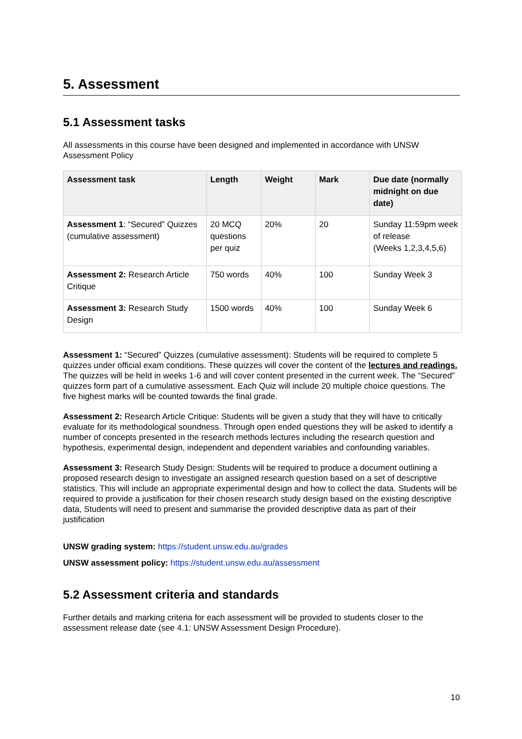5. Assessment
5.1 Assessment tasks
All assessments in this course have been designed and implemented in accordance with UNSW Assessment Policy
| Assessment task | Length | Weight | Mark | Due date (normally midnight on due date) |
| --- | --- | --- | --- | --- |
| Assessment 1 : “Secured” Quizzes (cumulative assessment) | 20 MCQ questions per quiz | 20% | 20 | Sunday 11:59pm week of release (Weeks 1,2,3,4,5,6) |
| Assessment 2: Research Article Critique | 750 words | 40% | 100 | Sunday Week 3 |
| Assessment 3: Research Study Design | 1500 words | 40% | 100 | Sunday Week 6 |
Assessment 1: “Secured” Quizzes (cumulative assessment): Students will be required to complete 5 quizzes under official exam conditions. These quizzes will cover the content of the lectures and readings. The quizzes will be held in weeks 1-6 and will cover content presented in the current week. The “Secured” quizzes form part of a cumulative assessment. Each Quiz will include 20 multiple choice questions. The five highest marks will be counted towards the final grade.
Assessment 2: Research Article Critique: Students will be given a study that they will have to critically evaluate for its methodological soundness. Through open ended questions they will be asked to identify a number of concepts presented in the research methods lectures including the research question and hypothesis, experimental design, independent and dependent variables and confounding variables.
Assessment 3: Research Study Design: Students will be required to produce a document outlining a proposed research design to investigate an assigned research question based on a set of descriptive statistics. This will include an appropriate experimental design and how to collect the data. Students will be required to provide a justification for their chosen research study design based on the existing descriptive data, Students will need to present and summarise the provided descriptive data as part of their justification
UNSW grading system: https://student.unsw.edu.au/grades
UNSW assessment policy: https://student.unsw.edu.au/assessment
5.2 Assessment criteria and standards
Further details and marking criteria for each assessment will be provided to students closer to the assessment release date (see 4.1: UNSW Assessment Design Procedure).
10